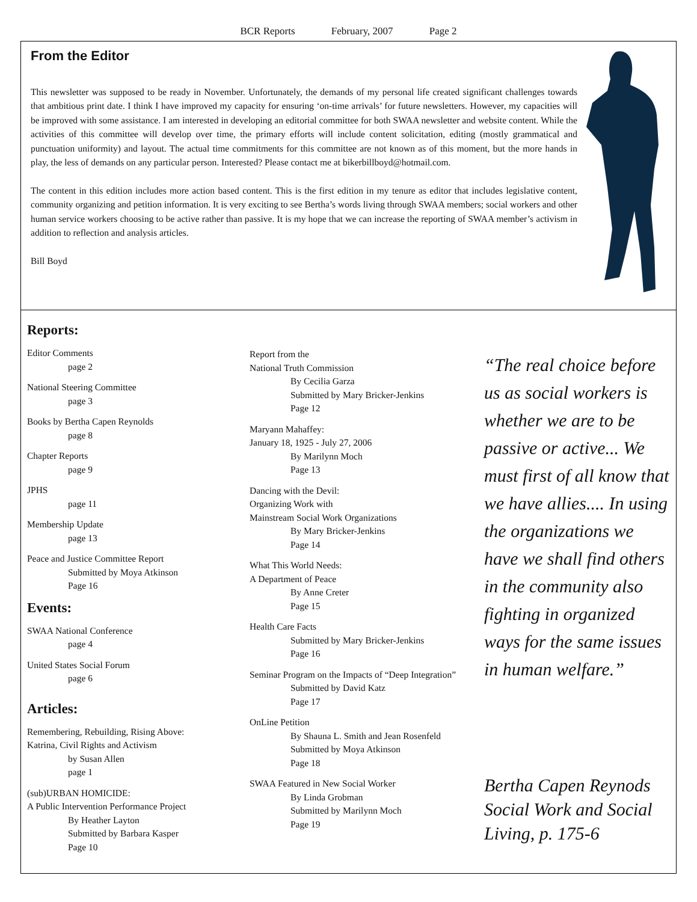BCR Reports February, 2007 Page 2
From the Editor
This newsletter was supposed to be ready in November. Unfortunately, the demands of my personal life created significant challenges towards that ambitious print date. I think I have improved my capacity for ensuring ‘on-time arrivals’ for future newsletters. However, my capacities will be improved with some assistance. I am interested in developing an editorial committee for both SWAA newsletter and website content. While the activities of this committee will develop over time, the primary efforts will include content solicitation, editing (mostly grammatical and punctuation uniformity) and layout. The actual time commitments for this committee are not known as of this moment, but the more hands in play, the less of demands on any particular person. Interested? Please contact me at bikerbillboyd@hotmail.com.
The content in this edition includes more action based content. This is the first edition in my tenure as editor that includes legislative content, community organizing and petition information. It is very exciting to see Bertha’s words living through SWAA members; social workers and other human service workers choosing to be active rather than passive. It is my hope that we can increase the reporting of SWAA member’s activism in addition to reflection and analysis articles.
Bill Boyd
Reports:
Editor Comments
page 2
National Steering Committee
page 3
Books by Bertha Capen Reynolds
page 8
Chapter Reports
page 9
JPHS
page 11
Membership Update
page 13
Peace and Justice Committee Report
Submitted by Moya Atkinson
Page 16
Events:
SWAA National Conference
page 4
United States Social Forum
page 6
Articles:
Remembering, Rebuilding, Rising Above:
Katrina, Civil Rights and Activism
by Susan Allen
page 1
(sub)URBAN HOMICIDE:
A Public Intervention Performance Project
By Heather Layton
Submitted by Barbara Kasper
Page 10
Report from the
National Truth Commission
By Cecilia Garza
Submitted by Mary Bricker-Jenkins
Page 12
Maryann Mahaffey:
January 18, 1925 - July 27, 2006
By Marilynn Moch
Page 13
Dancing with the Devil:
Organizing Work with
Mainstream Social Work Organizations
By Mary Bricker-Jenkins
Page 14
What This World Needs:
A Department of Peace
By Anne Creter
Page 15
Health Care Facts
Submitted by Mary Bricker-Jenkins
Page 16
Seminar Program on the Impacts of “Deep Integration”
Submitted by David Katz
Page 17
OnLine Petition
By Shauna L. Smith and Jean Rosenfeld
Submitted by Moya Atkinson
Page 18
SWAA Featured in New Social Worker
By Linda Grobman
Submitted by Marilynn Moch
Page 19
“The real choice before us as social workers is whether we are to be passive or active... We must first of all know that we have allies.... In using the organizations we have we shall find others in the community also fighting in organized ways for the same issues in human welfare.”
Bertha Capen Reynods
Social Work and Social Living, p. 175-6